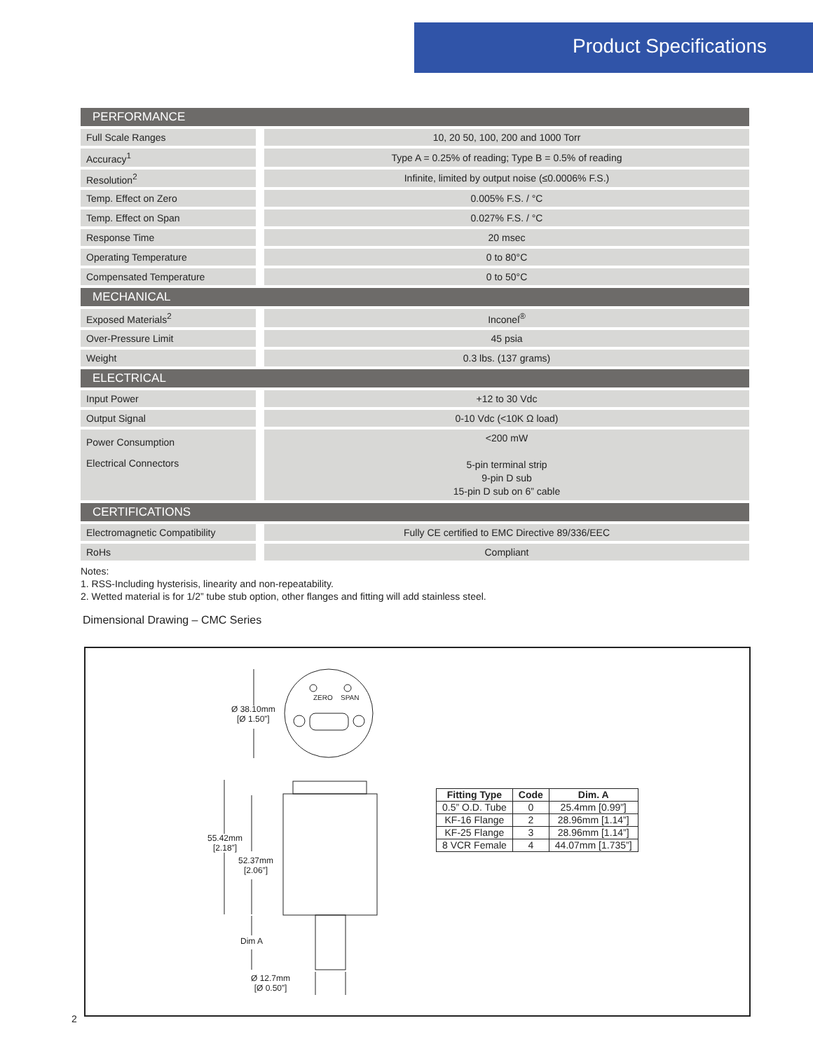Product Specifications
| PERFORMANCE | |
| --- | --- |
| Full Scale Ranges | 10, 20 50, 100, 200 and 1000 Torr |
| Accuracy<sup>1</sup> | Type A = 0.25% of reading; Type B = 0.5% of reading |
| Resolution<sup>2</sup> | Infinite, limited by output noise (≤0.0006% F.S.) |
| Temp. Effect on Zero | 0.005% F.S. / °C |
| Temp. Effect on Span | 0.027% F.S. / °C |
| Response Time | 20 msec |
| Operating Temperature | 0 to 80°C |
| Compensated Temperature | 0 to 50°C |
| MECHANICAL | |
| Exposed Materials<sup>2</sup> | Inconel<sup>®</sup> |
| Over-Pressure Limit | 45 psia |
| Weight | 0.3 lbs. (137 grams) |
| ELECTRICAL | |
| Input Power | +12 to 30 Vdc |
| Output Signal | 0-10 Vdc (<10K Ω load) |
| Power Consumption Electrical Connectors | <200 mW 5-pin terminal strip 9-pin D sub 15-pin D sub on 6” cable |
| CERTIFICATIONS | |
| Electromagnetic Compatibility | Fully CE certified to EMC Directive 89/336/EEC |
| RoHs | Compliant |
Notes:
1. RSS-Including hysterisis, linearity and non-repeatability.
2. Wetted material is for 1/2” tube stub option, other flanges and fitting will add stainless steel.
Dimensional Drawing – CMC Series
ZERO SPAN
Ø 38.10mm
[Ø 1.50”]
55.42mm
[2.18”]
52.37mm
[2.06”]
Dim A
Ø 12.7mm
[Ø 0.50”]
| Fitting Type | Code | Dim. A |
| --- | --- | --- |
| 0.5” O.D. Tube | 0 | 25.4mm [0.99”] |
| KF-16 Flange | 2 | 28.96mm [1.14”] |
| KF-25 Flange | 3 | 28.96mm [1.14”] |
| 8 VCR Female | 4 | 44.07mm [1.735”] |
2